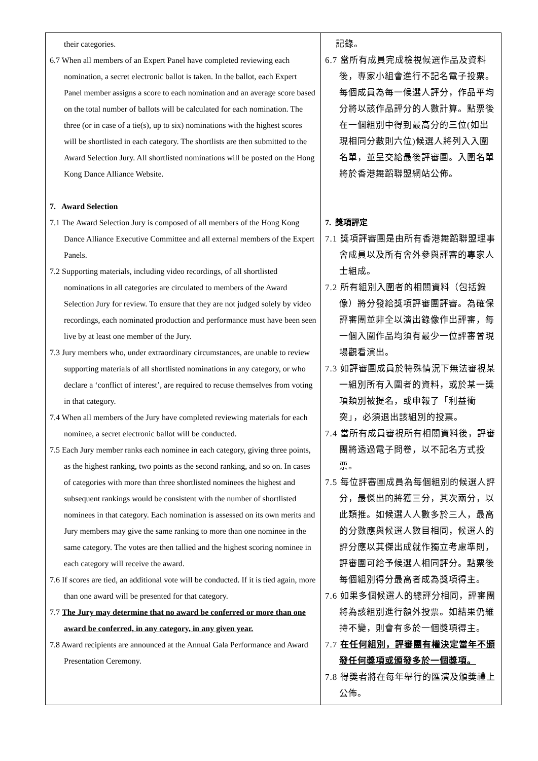| their categories. 6.7 When all members of an Expert Panel have completed reviewing each nomination, a secret electronic ballot is taken. In the ballot, each Expert Panel member assigns a score to each nomination and an average score based on the total number of ballots will be calculated for each nomination. The three (or in case of a tie(s), up to six) nominations with the highest scores will be shortlisted in each category. The shortlists are then submitted to the Award Selection Jury. All shortlisted nominations will be posted on the Hong Kong Dance Alliance Website. 7. Award Selection 7.1 The Award Selection Jury is composed of all members of the Hong Kong Dance Alliance Executive Committee and all external members of the Expert Panels. 7.2 Supporting materials, including video recordings, of all shortlisted nominations in all categories are circulated to members of the Award Selection Jury for review. To ensure that they are not judged solely by video recordings, each nominated production and performance must have been seen live by at least one member of the Jury. 7.3 Jury members who, under extraordinary circumstances, are unable to review supporting materials of all shortlisted nominations in any category, or who declare a ‘conflict of interest’, are required to recuse themselves from voting in that category. 7.4 When all members of the Jury have completed reviewing materials for each nominee, a secret electronic ballot will be conducted. 7.5 Each Jury member ranks each nominee in each category, giving three points, as the highest ranking, two points as the second ranking, and so on. In cases of categories with more than three shortlisted nominees the highest and subsequent rankings would be consistent with the number of shortlisted nominees in that category. Each nomination is assessed on its own merits and Jury members may give the same ranking to more than one nominee in the same category. The votes are then tallied and the highest scoring nominee in each category will receive the award. 7.6 If scores are tied, an additional vote will be conducted. If it is tied again, more than one award will be presented for that category. 7.7 The Jury may determine that no award be conferred or more than one award be conferred, in any category, in any given year. 7.8 Award recipients are announced at the Annual Gala Performance and Award Presentation Ceremony. | 記錄。 6.7 當所有成員完成檢視候選作品及資料後，專家小組會進行不記名電子投票。每個成員為每一候選人評分，作品平均分將以該作品評分的人數計算。點票後在一個組別中得到最高分的三位(如出現相同分數則六位)候選人將列入入圍名單，並呈交給最後評審團。入圍名單將於香港舞蹈聯盟網站公佈。 7. 獎項評定 7.1 獎項評審團是由所有香港舞蹈聯盟理事會成員以及所有會外參與評審的專家人士組成。 7.2 所有組別入圍者的相關資料（包括錄像）將分發給獎項評審團評審。為確保評審團並非全以演出錄像作出評審，每一個入圍作品均須有最少一位評審曾現場觀看演出。 7.3 如評審團成員於特殊情況下無法審視某一組別所有入圍者的資料，或於某一獎項類別被提名，或申報了「利益衝突」，必須退出該組別的投票。 7.4 當所有成員審視所有相關資料後，評審團將透過電子問卷，以不記名方式投票。 7.5 每位評審團成員為每個組別的候選人評分，最傑出的將獲三分，其次兩分，以此類推。如候選人人數多於三人，最高的分數應與候選人數目相同，候選人的評分應以其傑出成就作獨立考慮準則，評審團可給予候選人相同評分。點票後每個組別得分最高者成為獎項得主。 7.6 如果多個候選人的總評分相同，評審團將為該組別進行額外投票。如結果仍維持不變，則會有多於一個獎項得主。 7.7 在任何組別，評審團有權決定當年不頒發任何獎項或頒發多於一個獎項。 7.8 得獎者將在每年舉行的匯演及頒獎禮上公佈。 |